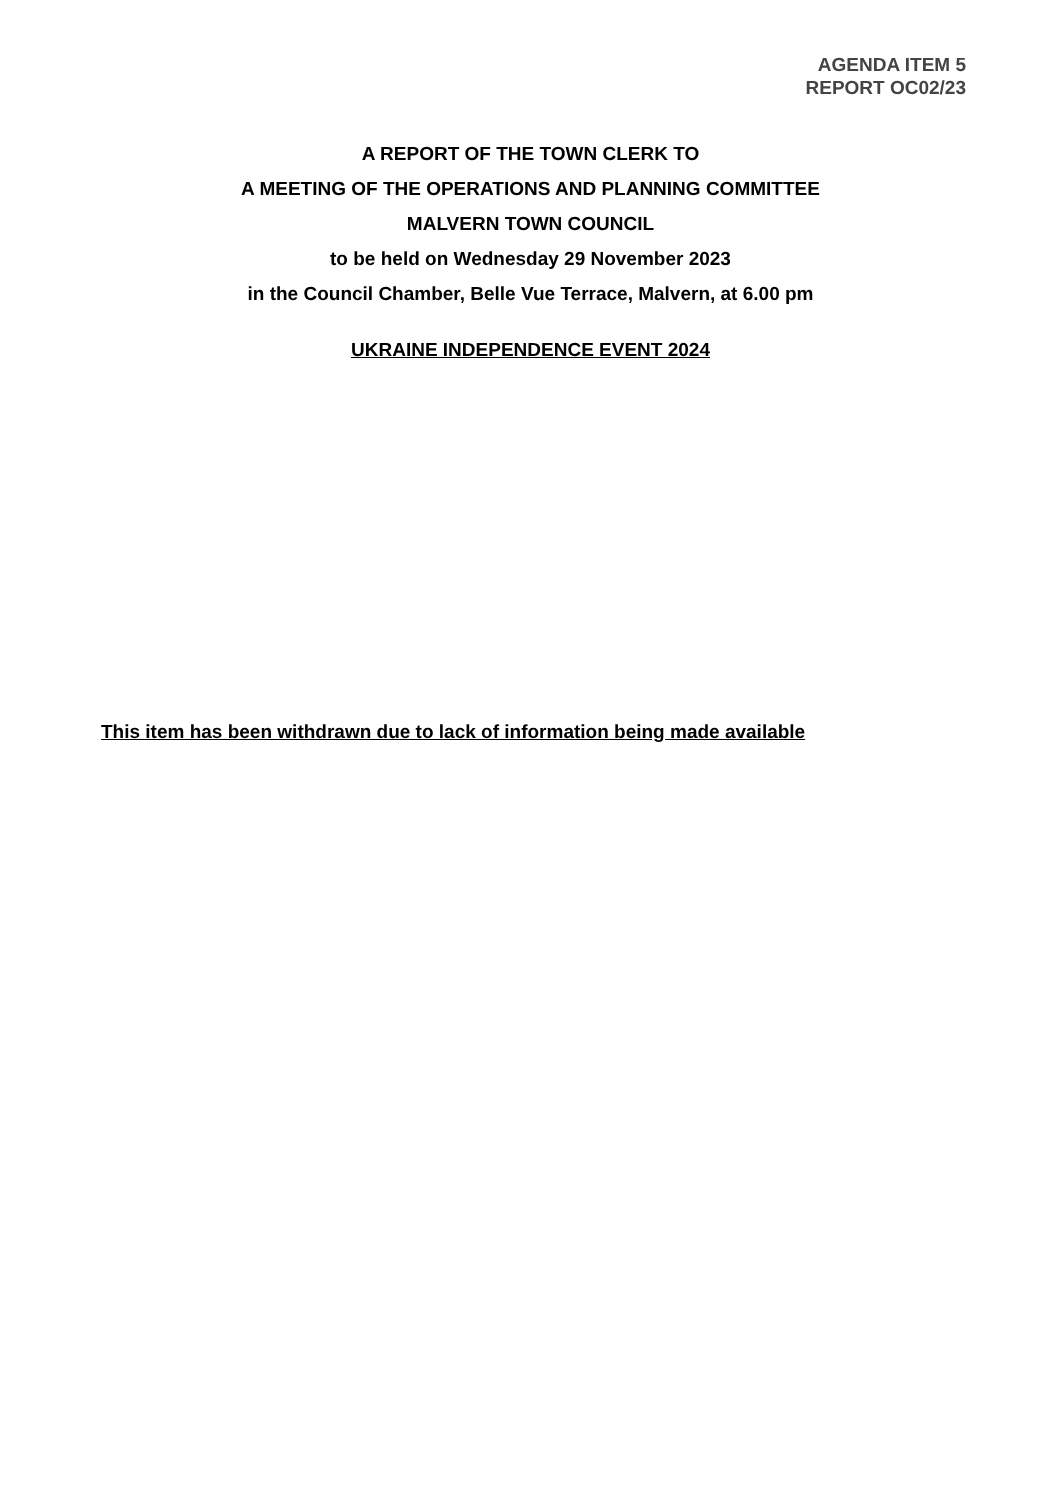AGENDA ITEM 5
REPORT OC02/23
A REPORT OF THE TOWN CLERK TO
A MEETING OF THE OPERATIONS AND PLANNING COMMITTEE
MALVERN TOWN COUNCIL
to be held on Wednesday 29 November 2023
in the Council Chamber, Belle Vue Terrace, Malvern, at 6.00 pm
UKRAINE INDEPENDENCE EVENT 2024
This item has been withdrawn due to lack of information being made available